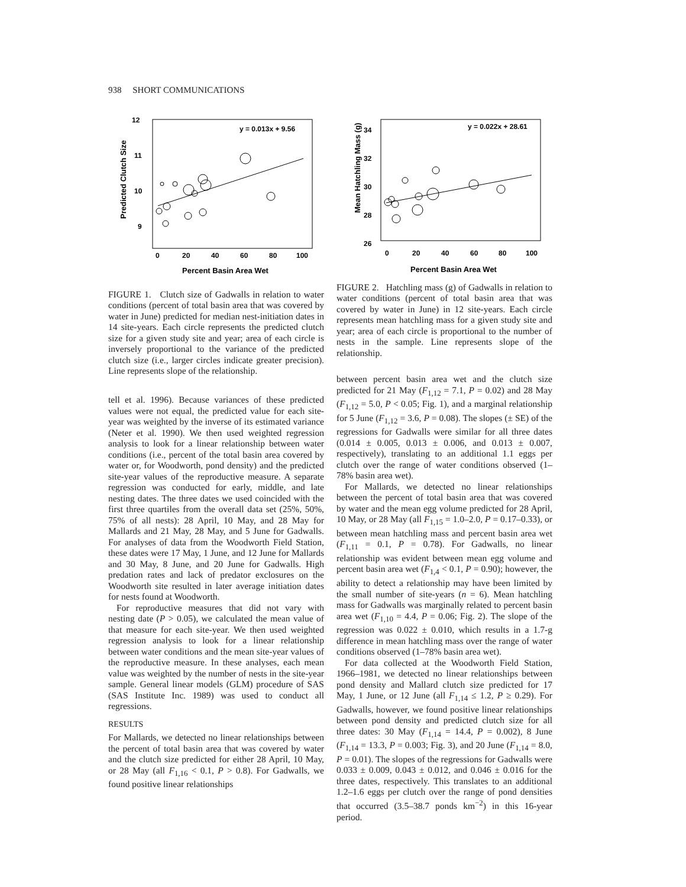938 SHORT COMMUNICATIONS
Predicted Clutch Size
12
11
10
9
0
20
40
60
80
100
Percent Basin Area Wet
y = 0.013x + 9.56
FIGURE 1. Clutch size of Gadwalls in relation to water conditions (percent of total basin area that was covered by water in June) predicted for median nest-initiation dates in 14 site-years. Each circle represents the predicted clutch size for a given study site and year; area of each circle is inversely proportional to the variance of the predicted clutch size (i.e., larger circles indicate greater precision). Line represents slope of the relationship.
Mean Hatchling Mass (g)
34
32
30
28
26
0
20
40
60
80
100
Percent Basin Area Wet
y = 0.022x + 28.61
FIGURE 2. Hatchling mass (g) of Gadwalls in relation to water conditions (percent of total basin area that was covered by water in June) in 12 site-years. Each circle represents mean hatchling mass for a given study site and year; area of each circle is proportional to the number of nests in the sample. Line represents slope of the relationship.
tell et al. 1996). Because variances of these predicted values were not equal, the predicted value for each site-year was weighted by the inverse of its estimated variance (Neter et al. 1990). We then used weighted regression analysis to look for a linear relationship between water conditions (i.e., percent of the total basin area covered by water or, for Woodworth, pond density) and the predicted site-year values of the reproductive measure. A separate regression was conducted for early, middle, and late nesting dates. The three dates we used coincided with the first three quartiles from the overall data set (25%, 50%, 75% of all nests): 28 April, 10 May, and 28 May for Mallards and 21 May, 28 May, and 5 June for Gadwalls. For analyses of data from the Woodworth Field Station, these dates were 17 May, 1 June, and 12 June for Mallards and 30 May, 8 June, and 20 June for Gadwalls. High predation rates and lack of predator exclosures on the Woodworth site resulted in later average initiation dates for nests found at Woodworth.
For reproductive measures that did not vary with nesting date (P > 0.05), we calculated the mean value of that measure for each site-year. We then used weighted regression analysis to look for a linear relationship between water conditions and the mean site-year values of the reproductive measure. In these analyses, each mean value was weighted by the number of nests in the site-year sample. General linear models (GLM) procedure of SAS (SAS Institute Inc. 1989) was used to conduct all regressions.
RESULTS
For Mallards, we detected no linear relationships between the percent of total basin area that was covered by water and the clutch size predicted for either 28 April, 10 May, or 28 May (all F<sub>1,16</sub> < 0.1, P > 0.8). For Gadwalls, we found positive linear relationships
between percent basin area wet and the clutch size predicted for 21 May (F<sub>1,12</sub> = 7.1, P = 0.02) and 28 May (F<sub>1,12</sub> = 5.0, P < 0.05; Fig. 1), and a marginal relationship for 5 June (F<sub>1,12</sub> = 3.6, P = 0.08). The slopes (± SE) of the regressions for Gadwalls were similar for all three dates (0.014 ± 0.005, 0.013 ± 0.006, and 0.013 ± 0.007, respectively), translating to an additional 1.1 eggs per clutch over the range of water conditions observed (1–78% basin area wet).
For Mallards, we detected no linear relationships between the percent of total basin area that was covered by water and the mean egg volume predicted for 28 April, 10 May, or 28 May (all F<sub>1,15</sub> = 1.0–2.0, P = 0.17–0.33), or between mean hatchling mass and percent basin area wet (F<sub>1,11</sub> = 0.1, P = 0.78). For Gadwalls, no linear relationship was evident between mean egg volume and percent basin area wet (F<sub>1,4</sub> < 0.1, P = 0.90); however, the ability to detect a relationship may have been limited by the small number of site-years (n = 6). Mean hatchling mass for Gadwalls was marginally related to percent basin area wet (F<sub>1,10</sub> = 4.4, P = 0.06; Fig. 2). The slope of the regression was 0.022 ± 0.010, which results in a 1.7-g difference in mean hatchling mass over the range of water conditions observed (1–78% basin area wet).
For data collected at the Woodworth Field Station, 1966–1981, we detected no linear relationships between pond density and Mallard clutch size predicted for 17 May, 1 June, or 12 June (all F<sub>1,14</sub> ≤ 1.2, P ≥ 0.29). For Gadwalls, however, we found positive linear relationships between pond density and predicted clutch size for all three dates: 30 May (F<sub>1,14</sub> = 14.4, P = 0.002), 8 June (F<sub>1,14</sub> = 13.3, P = 0.003; Fig. 3), and 20 June (F<sub>1,14</sub> = 8.0, P = 0.01). The slopes of the regressions for Gadwalls were 0.033 ± 0.009, 0.043 ± 0.012, and 0.046 ± 0.016 for the three dates, respectively. This translates to an additional 1.2–1.6 eggs per clutch over the range of pond densities that occurred (3.5–38.7 ponds km<sup>−2</sup>) in this 16-year period.